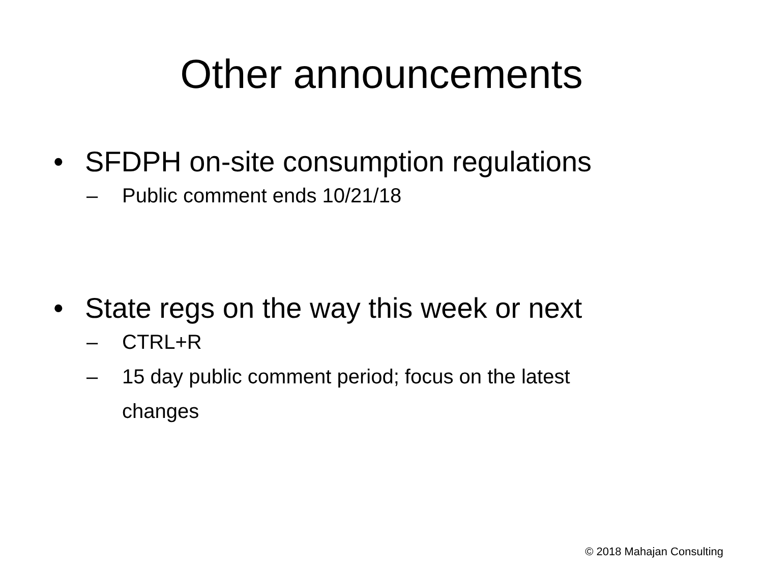Other announcements
• SFDPH on-site consumption regulations
– Public comment ends 10/21/18
• State regs on the way this week or next
– CTRL+R
– 15 day public comment period; focus on the latest
changes
© 2018 Mahajan Consulting